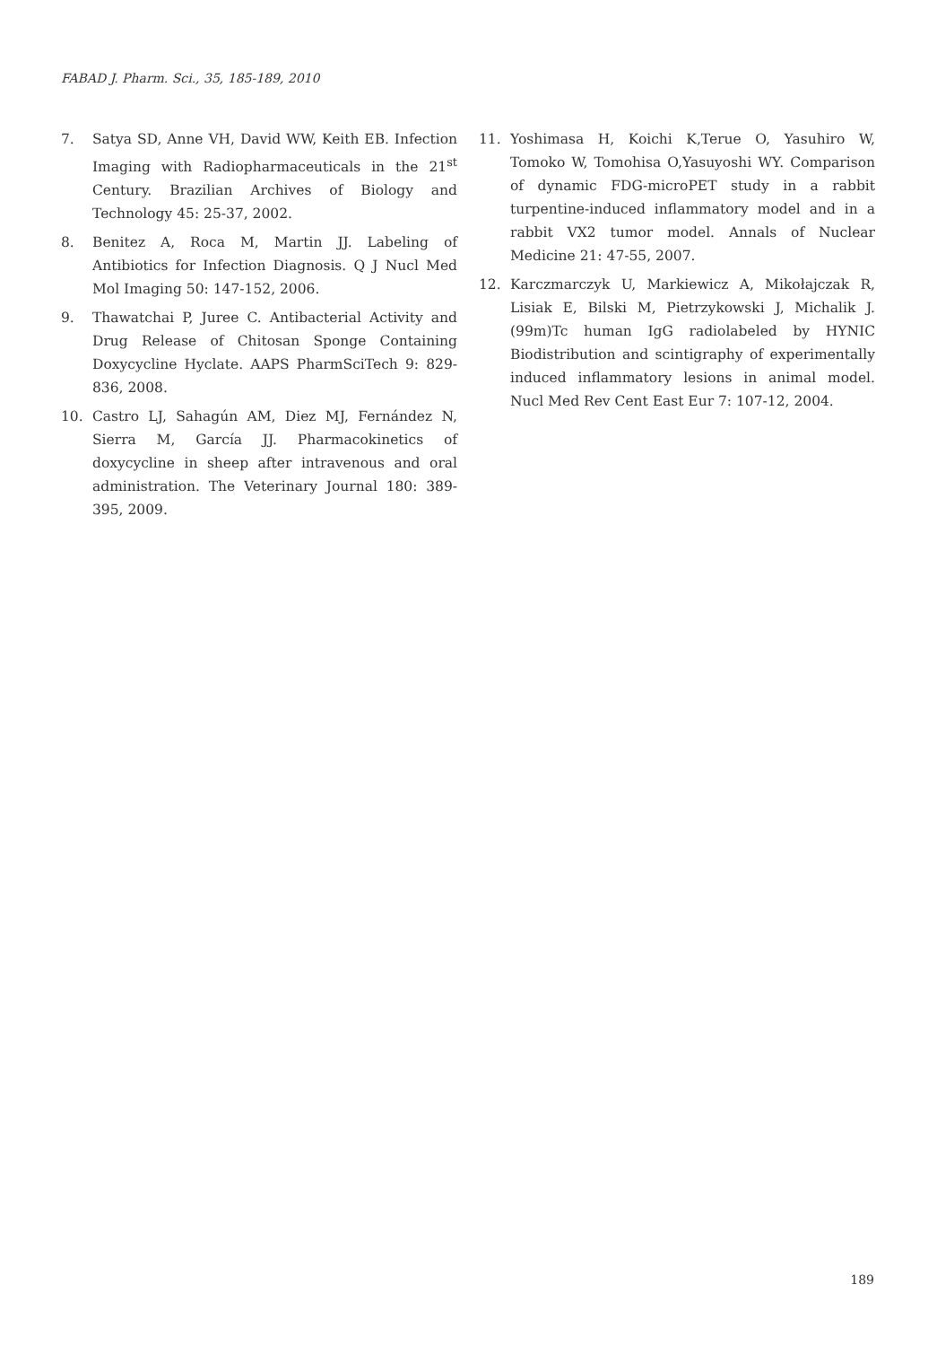FABAD J. Pharm. Sci., 35, 185-189, 2010
7. Satya SD, Anne VH, David WW, Keith EB. Infection Imaging with Radiopharmaceuticals in the 21<sup>st</sup> Century. Brazilian Archives of Biology and Technology 45: 25-37, 2002.
8. Benitez A, Roca M, Martin JJ. Labeling of Antibiotics for Infection Diagnosis. Q J Nucl Med Mol Imaging 50: 147-152, 2006.
9. Thawatchai P, Juree C. Antibacterial Activity and Drug Release of Chitosan Sponge Containing Doxycycline Hyclate. AAPS PharmSciTech 9: 829-836, 2008.
10. Castro LJ, Sahagún AM, Diez MJ, Fernández N, Sierra M, García JJ. Pharmacokinetics of doxycycline in sheep after intravenous and oral administration. The Veterinary Journal 180: 389-395, 2009.
11. Yoshimasa H, Koichi K,Terue O, Yasuhiro W, Tomoko W, Tomohisa O,Yasuyoshi WY. Comparison of dynamic FDG-microPET study in a rabbit turpentine-induced inflammatory model and in a rabbit VX2 tumor model. Annals of Nuclear Medicine 21: 47-55, 2007.
12. Karczmarczyk U, Markiewicz A, Mikołajczak R, Lisiak E, Bilski M, Pietrzykowski J, Michalik J. (99m)Tc human IgG radiolabeled by HYNIC Biodistribution and scintigraphy of experimentally induced inflammatory lesions in animal model. Nucl Med Rev Cent East Eur 7: 107-12, 2004.
189